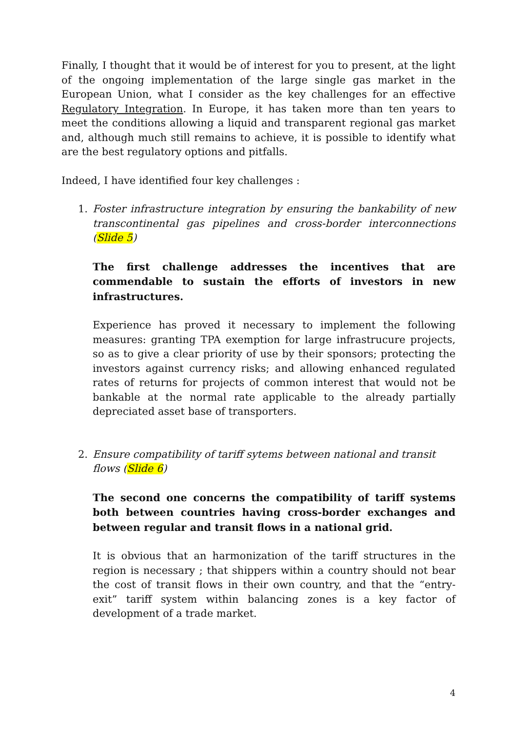Finally, I thought that it would be of interest for you to present, at the light of the ongoing implementation of the large single gas market in the European Union, what I consider as the key challenges for an effective Regulatory Integration. In Europe, it has taken more than ten years to meet the conditions allowing a liquid and transparent regional gas market and, although much still remains to achieve, it is possible to identify what are the best regulatory options and pitfalls.
Indeed, I have identified four key challenges :
1. Foster infrastructure integration by ensuring the bankability of new transcontinental gas pipelines and cross-border interconnections (Slide 5)
The first challenge addresses the incentives that are commendable to sustain the efforts of investors in new infrastructures.
Experience has proved it necessary to implement the following measures: granting TPA exemption for large infrastrucure projects, so as to give a clear priority of use by their sponsors; protecting the investors against currency risks; and allowing enhanced regulated rates of returns for projects of common interest that would not be bankable at the normal rate applicable to the already partially depreciated asset base of transporters.
2. Ensure compatibility of tariff sytems between national and transit flows (Slide 6)
The second one concerns the compatibility of tariff systems both between countries having cross-border exchanges and between regular and transit flows in a national grid.
It is obvious that an harmonization of the tariff structures in the region is necessary ; that shippers within a country should not bear the cost of transit flows in their own country, and that the “entry-exit” tariff system within balancing zones is a key factor of development of a trade market.
4